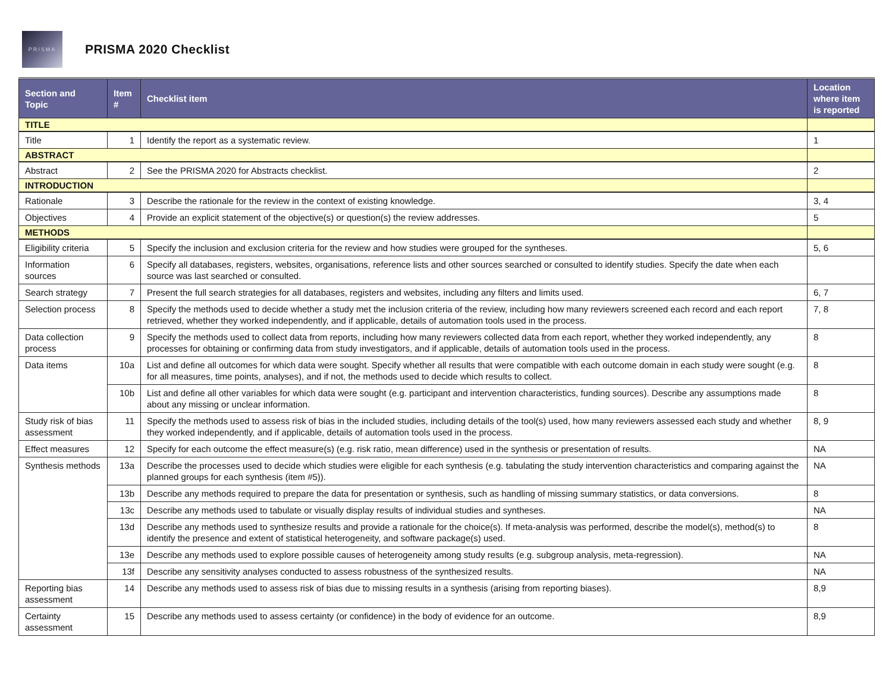PRISMA
PRISMA 2020 Checklist
| Section and Topic | Item # | Checklist item | Location where item is reported |
| --- | --- | --- | --- |
| TITLE | | | |
| Title | 1 | Identify the report as a systematic review. | 1 |
| ABSTRACT | | | |
| Abstract | 2 | See the PRISMA 2020 for Abstracts checklist. | 2 |
| INTRODUCTION | | | |
| Rationale | 3 | Describe the rationale for the review in the context of existing knowledge. | 3, 4 |
| Objectives | 4 | Provide an explicit statement of the objective(s) or question(s) the review addresses. | 5 |
| METHODS | | | |
| Eligibility criteria | 5 | Specify the inclusion and exclusion criteria for the review and how studies were grouped for the syntheses. | 5, 6 |
| Information sources | 6 | Specify all databases, registers, websites, organisations, reference lists and other sources searched or consulted to identify studies. Specify the date when each source was last searched or consulted. | |
| Search strategy | 7 | Present the full search strategies for all databases, registers and websites, including any filters and limits used. | 6, 7 |
| Selection process | 8 | Specify the methods used to decide whether a study met the inclusion criteria of the review, including how many reviewers screened each record and each report retrieved, whether they worked independently, and if applicable, details of automation tools used in the process. | 7, 8 |
| Data collection process | 9 | Specify the methods used to collect data from reports, including how many reviewers collected data from each report, whether they worked independently, any processes for obtaining or confirming data from study investigators, and if applicable, details of automation tools used in the process. | 8 |
| Data items | 10a | List and define all outcomes for which data were sought. Specify whether all results that were compatible with each outcome domain in each study were sought (e.g. for all measures, time points, analyses), and if not, the methods used to decide which results to collect. | 8 |
| | 10b | List and define all other variables for which data were sought (e.g. participant and intervention characteristics, funding sources). Describe any assumptions made about any missing or unclear information. | 8 |
| Study risk of bias assessment | 11 | Specify the methods used to assess risk of bias in the included studies, including details of the tool(s) used, how many reviewers assessed each study and whether they worked independently, and if applicable, details of automation tools used in the process. | 8, 9 |
| Effect measures | 12 | Specify for each outcome the effect measure(s) (e.g. risk ratio, mean difference) used in the synthesis or presentation of results. | NA |
| Synthesis methods | 13a | Describe the processes used to decide which studies were eligible for each synthesis (e.g. tabulating the study intervention characteristics and comparing against the planned groups for each synthesis (item #5)). | NA |
| | 13b | Describe any methods required to prepare the data for presentation or synthesis, such as handling of missing summary statistics, or data conversions. | 8 |
| | 13c | Describe any methods used to tabulate or visually display results of individual studies and syntheses. | NA |
| | 13d | Describe any methods used to synthesize results and provide a rationale for the choice(s). If meta-analysis was performed, describe the model(s), method(s) to identify the presence and extent of statistical heterogeneity, and software package(s) used. | 8 |
| | 13e | Describe any methods used to explore possible causes of heterogeneity among study results (e.g. subgroup analysis, meta-regression). | NA |
| | 13f | Describe any sensitivity analyses conducted to assess robustness of the synthesized results. | NA |
| Reporting bias assessment | 14 | Describe any methods used to assess risk of bias due to missing results in a synthesis (arising from reporting biases). | 8,9 |
| Certainty assessment | 15 | Describe any methods used to assess certainty (or confidence) in the body of evidence for an outcome. | 8,9 |